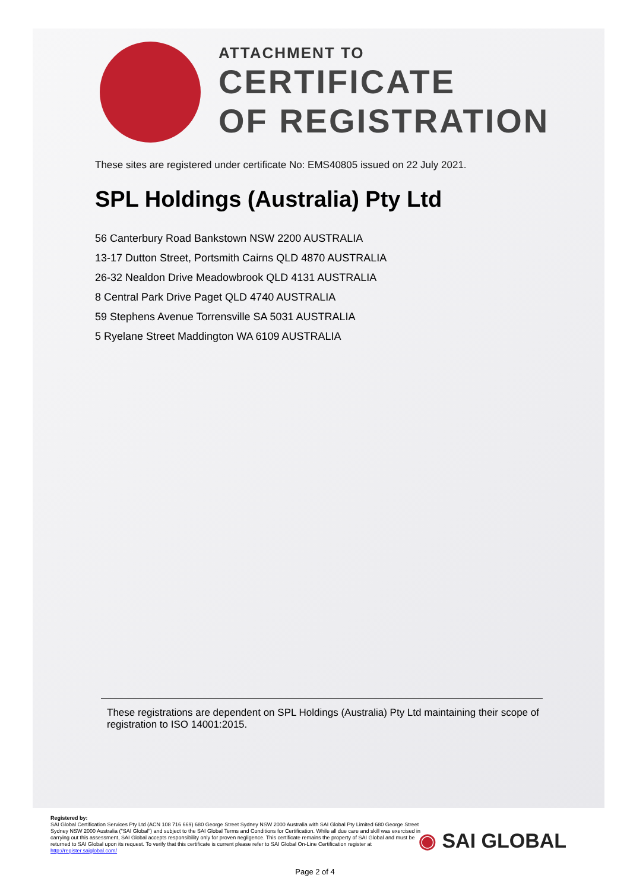ATTACHMENT TO
CERTIFICATE
OF REGISTRATION
These sites are registered under certificate No: EMS40805 issued on 22 July 2021.
SPL Holdings (Australia) Pty Ltd
56 Canterbury Road Bankstown NSW 2200 AUSTRALIA
13-17 Dutton Street, Portsmith Cairns QLD 4870 AUSTRALIA
26-32 Nealdon Drive Meadowbrook QLD 4131 AUSTRALIA
8 Central Park Drive Paget QLD 4740 AUSTRALIA
59 Stephens Avenue Torrensville SA 5031 AUSTRALIA
5 Ryelane Street Maddington WA 6109 AUSTRALIA
These registrations are dependent on SPL Holdings (Australia) Pty Ltd maintaining their scope of registration to ISO 14001:2015.
Registered by:
SAI Global Certification Services Pty Ltd (ACN 108 716 669) 680 George Street Sydney NSW 2000 Australia with SAI Global Pty Limited 680 George Street Sydney NSW 2000 Australia ("SAI Global") and subject to the SAI Global Terms and Conditions for Certification. While all due care and skill was exercised in carrying out this assessment, SAI Global accepts responsibility only for proven negligence. This certificate remains the property of SAI Global and must be returned to SAI Global upon its request. To verify that this certificate is current please refer to SAI Global On-Line Certification register at http://register.saiglobal.com/
◉ SAI GLOBAL
Page 2 of 4